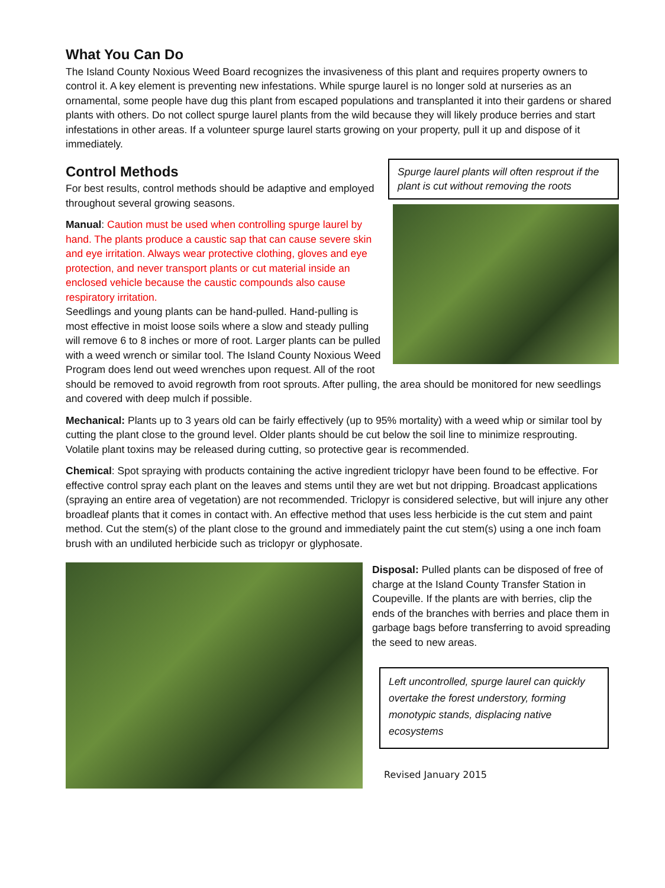What You Can Do
The Island County Noxious Weed Board recognizes the invasiveness of this plant and requires property owners to control it. A key element is preventing new infestations. While spurge laurel is no longer sold at nurseries as an ornamental, some people have dug this plant from escaped populations and transplanted it into their gardens or shared plants with others. Do not collect spurge laurel plants from the wild because they will likely produce berries and start infestations in other areas. If a volunteer spurge laurel starts growing on your property, pull it up and dispose of it immediately.
Spurge laurel plants will often resprout if the plant is cut without removing the roots
Control Methods
For best results, control methods should be adaptive and employed throughout several growing seasons.
Manual: Caution must be used when controlling spurge laurel by hand. The plants produce a caustic sap that can cause severe skin and eye irritation. Always wear protective clothing, gloves and eye protection, and never transport plants or cut material inside an enclosed vehicle because the caustic compounds also cause respiratory irritation.
Seedlings and young plants can be hand-pulled. Hand-pulling is most effective in moist loose soils where a slow and steady pulling will remove 6 to 8 inches or more of root. Larger plants can be pulled with a weed wrench or similar tool. The Island County Noxious Weed Program does lend out weed wrenches upon request. All of the root should be removed to avoid regrowth from root sprouts. After pulling, the area should be monitored for new seedlings and covered with deep mulch if possible.
Mechanical: Plants up to 3 years old can be fairly effectively (up to 95% mortality) with a weed whip or similar tool by cutting the plant close to the ground level. Older plants should be cut below the soil line to minimize resprouting. Volatile plant toxins may be released during cutting, so protective gear is recommended.
Chemical: Spot spraying with products containing the active ingredient triclopyr have been found to be effective. For effective control spray each plant on the leaves and stems until they are wet but not dripping. Broadcast applications (spraying an entire area of vegetation) are not recommended. Triclopyr is considered selective, but will injure any other broadleaf plants that it comes in contact with. An effective method that uses less herbicide is the cut stem and paint method. Cut the stem(s) of the plant close to the ground and immediately paint the cut stem(s) using a one inch foam brush with an undiluted herbicide such as triclopyr or glyphosate.
Disposal: Pulled plants can be disposed of free of charge at the Island County Transfer Station in Coupeville. If the plants are with berries, clip the ends of the branches with berries and place them in garbage bags before transferring to avoid spreading the seed to new areas.
Left uncontrolled, spurge laurel can quickly overtake the forest understory, forming monotypic stands, displacing native ecosystems
Revised January 2015